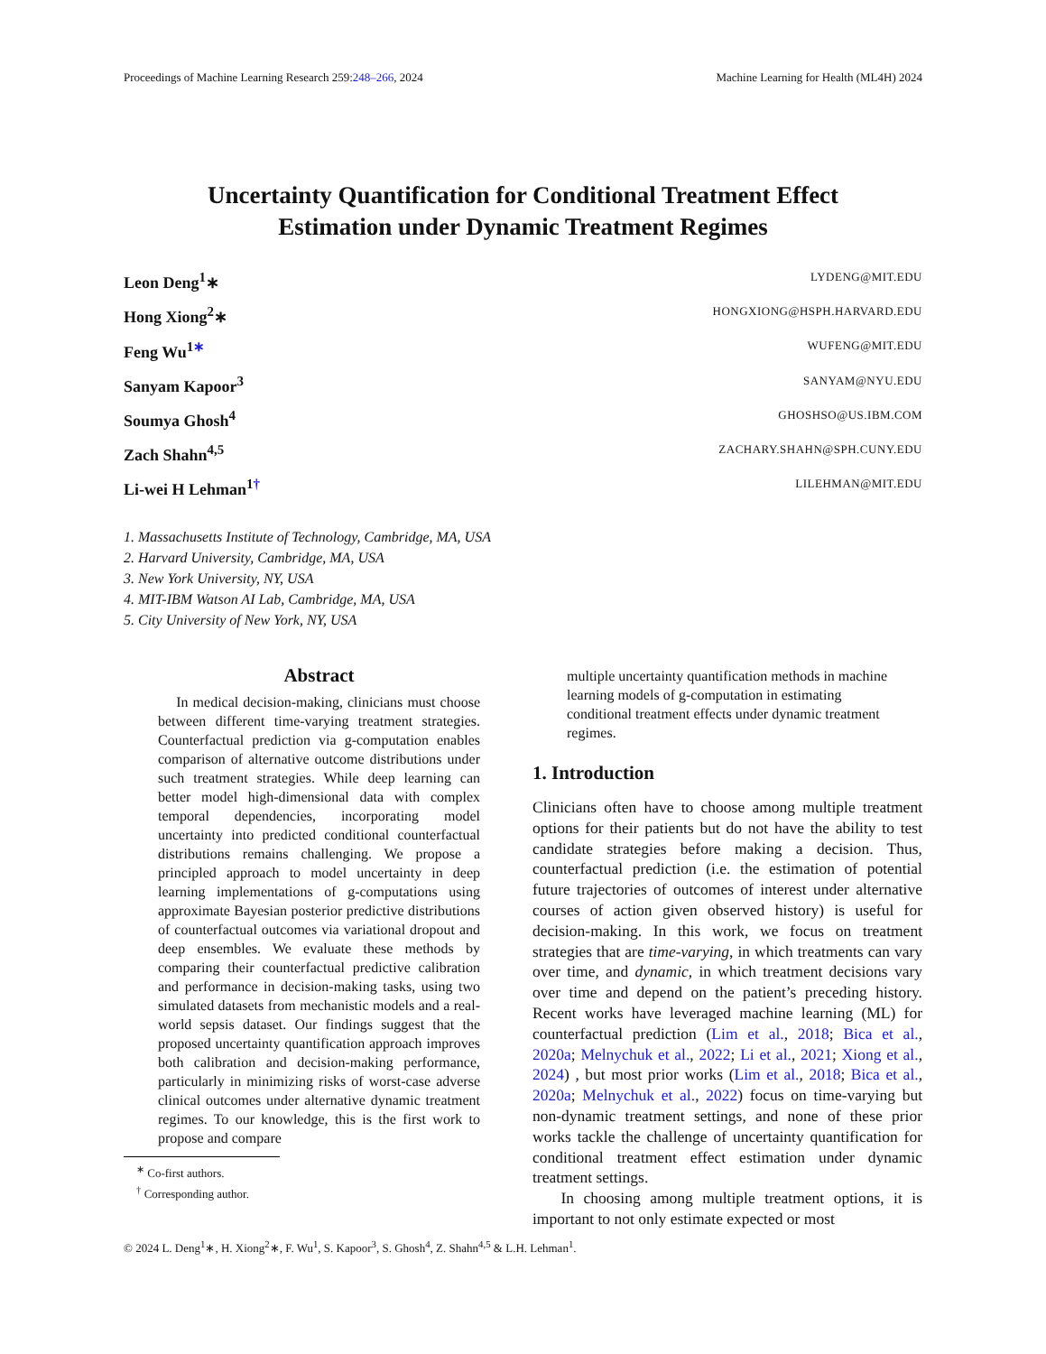Proceedings of Machine Learning Research 259:248–266, 2024
Machine Learning for Health (ML4H) 2024
Uncertainty Quantification for Conditional Treatment Effect
Estimation under Dynamic Treatment Regimes
Leon Deng<sup>1</sup>∗ LYDENG@MIT.EDU
Hong Xiong<sup>2</sup>∗ HONGXIONG@HSPH.HARVARD.EDU
Feng Wu<sup>1∗</sup> WUFENG@MIT.EDU
Sanyam Kapoor<sup>3</sup> SANYAM@NYU.EDU
Soumya Ghosh<sup>4</sup> GHOSHSO@US.IBM.COM
Zach Shahn<sup>4,5</sup> ZACHARY.SHAHN@SPH.CUNY.EDU
Li-wei H Lehman<sup>1†</sup> LILEHMAN@MIT.EDU
1. Massachusetts Institute of Technology, Cambridge, MA, USA
2. Harvard University, Cambridge, MA, USA
3. New York University, NY, USA
4. MIT-IBM Watson AI Lab, Cambridge, MA, USA
5. City University of New York, NY, USA
Abstract
In medical decision-making, clinicians must choose between different time-varying treatment strategies. Counterfactual prediction via g-computation enables comparison of alternative outcome distributions under such treatment strategies. While deep learning can better model high-dimensional data with complex temporal dependencies, incorporating model uncertainty into predicted conditional counterfactual distributions remains challenging. We propose a principled approach to model uncertainty in deep learning implementations of g-computations using approximate Bayesian posterior predictive distributions of counterfactual outcomes via variational dropout and deep ensembles. We evaluate these methods by comparing their counterfactual predictive calibration and performance in decision-making tasks, using two simulated datasets from mechanistic models and a real-world sepsis dataset. Our findings suggest that the proposed uncertainty quantification approach improves both calibration and decision-making performance, particularly in minimizing risks of worst-case adverse clinical outcomes under alternative dynamic treatment regimes. To our knowledge, this is the first work to propose and compare
<sup>∗</sup> Co-first authors.
<sup>†</sup> Corresponding author.
multiple uncertainty quantification methods in machine learning models of g-computation in estimating conditional treatment effects under dynamic treatment regimes.
1. Introduction
Clinicians often have to choose among multiple treatment options for their patients but do not have the ability to test candidate strategies before making a decision. Thus, counterfactual prediction (i.e. the estimation of potential future trajectories of outcomes of interest under alternative courses of action given observed history) is useful for decision-making. In this work, we focus on treatment strategies that are time-varying, in which treatments can vary over time, and dynamic, in which treatment decisions vary over time and depend on the patient’s preceding history. Recent works have leveraged machine learning (ML) for counterfactual prediction (Lim et al., 2018; Bica et al., 2020a; Melnychuk et al., 2022; Li et al., 2021; Xiong et al., 2024) , but most prior works (Lim et al., 2018; Bica et al., 2020a; Melnychuk et al., 2022) focus on time-varying but non-dynamic treatment settings, and none of these prior works tackle the challenge of uncertainty quantification for conditional treatment effect estimation under dynamic treatment settings.
In choosing among multiple treatment options, it is important to not only estimate expected or most
© 2024 L. Deng<sup>1</sup>∗, H. Xiong<sup>2</sup>∗, F. Wu<sup>1</sup>, S. Kapoor<sup>3</sup>, S. Ghosh<sup>4</sup>, Z. Shahn<sup>4,5</sup> & L.H. Lehman<sup>1</sup>.